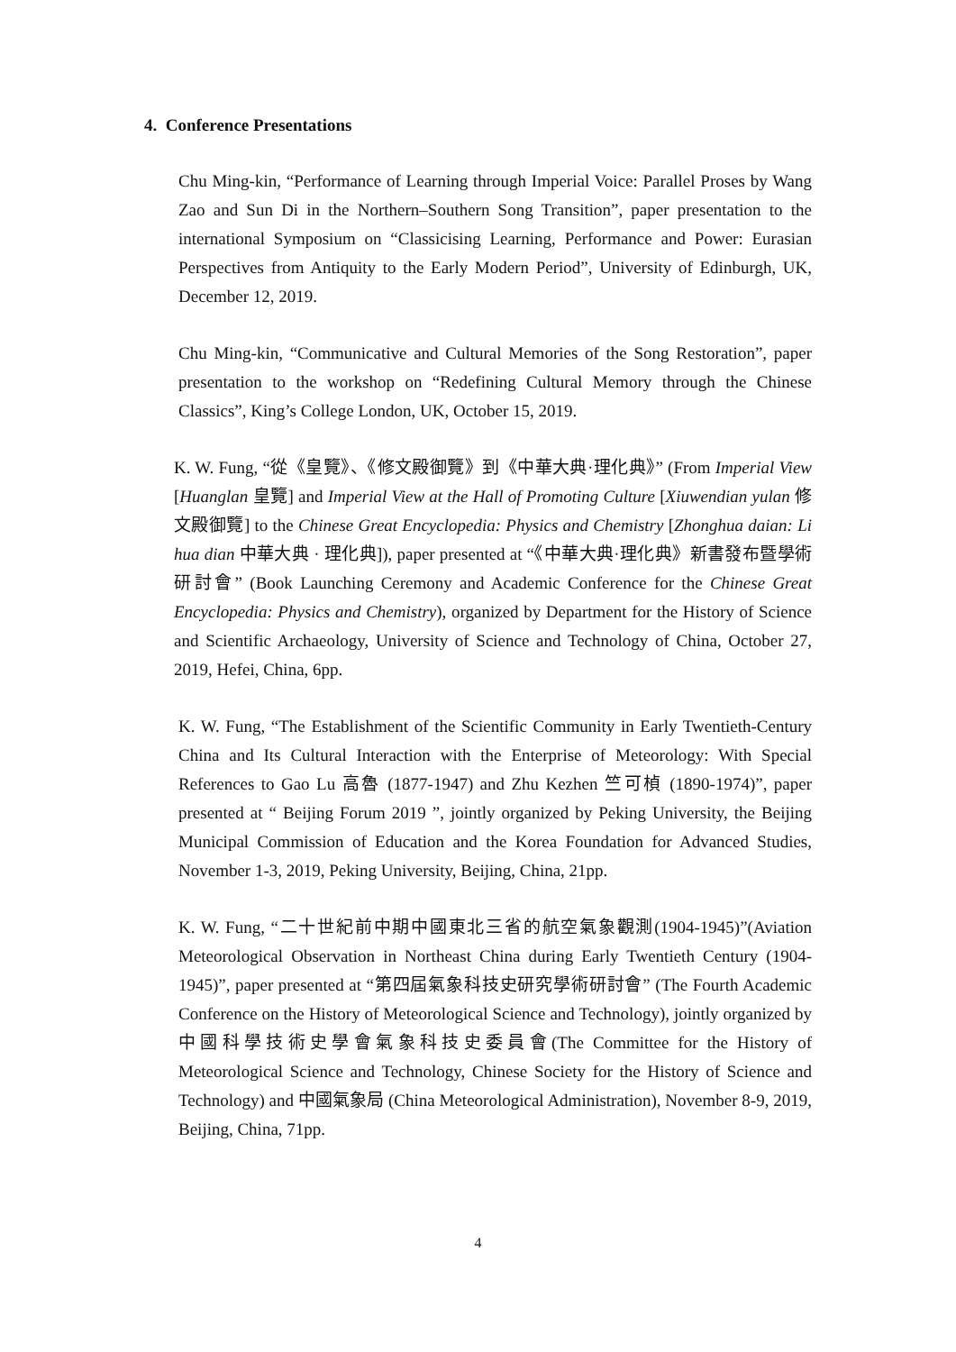4. Conference Presentations
Chu Ming-kin, “Performance of Learning through Imperial Voice: Parallel Proses by Wang Zao and Sun Di in the Northern–Southern Song Transition”, paper presentation to the international Symposium on “Classicising Learning, Performance and Power: Eurasian Perspectives from Antiquity to the Early Modern Period”, University of Edinburgh, UK, December 12, 2019.
Chu Ming-kin, “Communicative and Cultural Memories of the Song Restoration”, paper presentation to the workshop on “Redefining Cultural Memory through the Chinese Classics”, King’s College London, UK, October 15, 2019.
K. W. Fung, “從《皇覽》、《修文殿御覽》到《中華大典·理化典》” (From Imperial View [Huanglan 皇覽] and Imperial View at the Hall of Promoting Culture [Xiuwendian yulan 修文殿御覽] to the Chinese Great Encyclopedia: Physics and Chemistry [Zhonghua daian: Li hua dian 中華大典 · 理化典]), paper presented at “《中華大典·理化典》新書發布暨學術研討會” (Book Launching Ceremony and Academic Conference for the Chinese Great Encyclopedia: Physics and Chemistry), organized by Department for the History of Science and Scientific Archaeology, University of Science and Technology of China, October 27, 2019, Hefei, China, 6pp.
K. W. Fung, “The Establishment of the Scientific Community in Early Twentieth-Century China and Its Cultural Interaction with the Enterprise of Meteorology: With Special References to Gao Lu 高魯 (1877-1947) and Zhu Kezhen 竺可楨 (1890-1974)”, paper presented at “ Beijing Forum 2019 ”, jointly organized by Peking University, the Beijing Municipal Commission of Education and the Korea Foundation for Advanced Studies, November 1-3, 2019, Peking University, Beijing, China, 21pp.
K. W. Fung, “二十世紀前中期中國東北三省的航空氣象觀測(1904-1945)”(Aviation Meteorological Observation in Northeast China during Early Twentieth Century (1904-1945)”, paper presented at “第四屆氣象科技史研究學術研討會” (The Fourth Academic Conference on the History of Meteorological Science and Technology), jointly organized by 中國科學技術史學會氣象科技史委員會(The Committee for the History of Meteorological Science and Technology, Chinese Society for the History of Science and Technology) and 中國氣象局 (China Meteorological Administration), November 8-9, 2019, Beijing, China, 71pp.
4